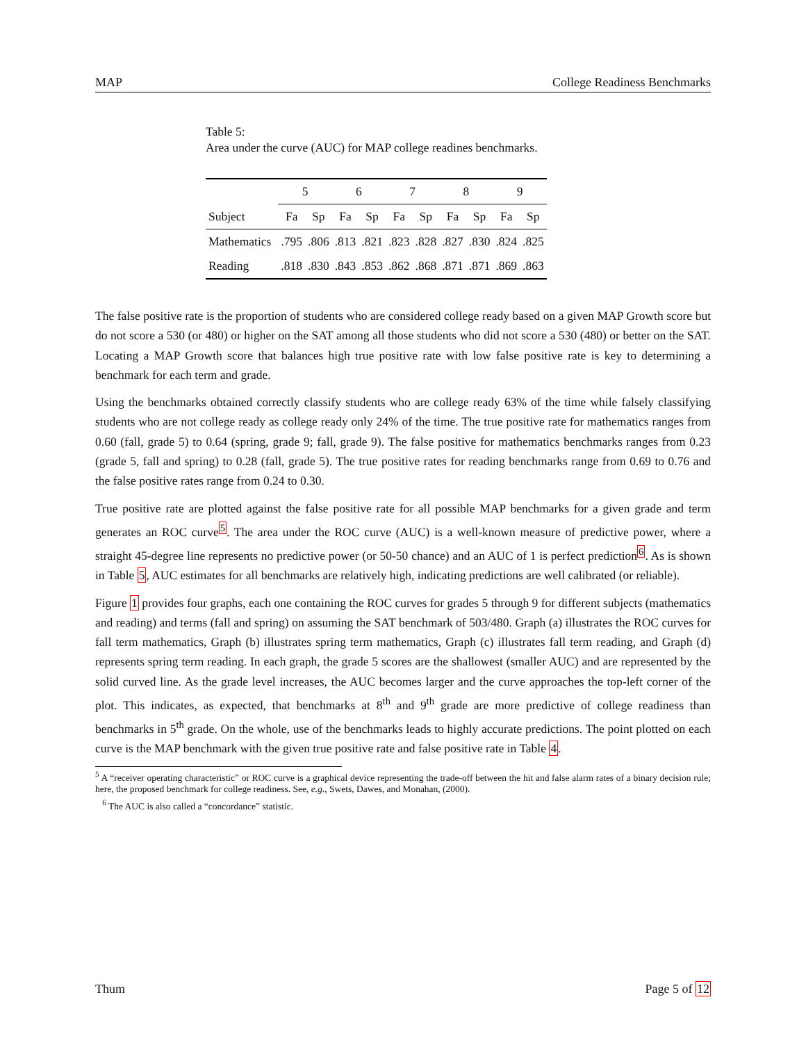MAP College Readiness Benchmarks
Table 5:
Area under the curve (AUC) for MAP college readines benchmarks.
| | 5 | | 6 | | 7 | | 8 | | 9 | |
| --- | --- | --- | --- | --- | --- | --- | --- | --- | --- | --- |
| Subject | Fa | Sp | Fa | Sp | Fa | Sp | Fa | Sp | Fa | Sp |
| Mathematics | .795 | .806 | .813 | .821 | .823 | .828 | .827 | .830 | .824 | .825 |
| Reading | .818 | .830 | .843 | .853 | .862 | .868 | .871 | .871 | .869 | .863 |
The false positive rate is the proportion of students who are considered college ready based on a given MAP Growth score but do not score a 530 (or 480) or higher on the SAT among all those students who did not score a 530 (480) or better on the SAT. Locating a MAP Growth score that balances high true positive rate with low false positive rate is key to determining a benchmark for each term and grade.
Using the benchmarks obtained correctly classify students who are college ready 63% of the time while falsely classifying students who are not college ready as college ready only 24% of the time. The true positive rate for mathematics ranges from 0.60 (fall, grade 5) to 0.64 (spring, grade 9; fall, grade 9). The false positive for mathematics benchmarks ranges from 0.23 (grade 5, fall and spring) to 0.28 (fall, grade 5). The true positive rates for reading benchmarks range from 0.69 to 0.76 and the false positive rates range from 0.24 to 0.30.
True positive rate are plotted against the false positive rate for all possible MAP benchmarks for a given grade and term generates an ROC curve<sup>5</sup>. The area under the ROC curve (AUC) is a well-known measure of predictive power, where a straight 45-degree line represents no predictive power (or 50-50 chance) and an AUC of 1 is perfect prediction<sup>6</sup>. As is shown in Table 5, AUC estimates for all benchmarks are relatively high, indicating predictions are well calibrated (or reliable).
Figure 1 provides four graphs, each one containing the ROC curves for grades 5 through 9 for different subjects (mathematics and reading) and terms (fall and spring) on assuming the SAT benchmark of 503/480. Graph (a) illustrates the ROC curves for fall term mathematics, Graph (b) illustrates spring term mathematics, Graph (c) illustrates fall term reading, and Graph (d) represents spring term reading. In each graph, the grade 5 scores are the shallowest (smaller AUC) and are represented by the solid curved line. As the grade level increases, the AUC becomes larger and the curve approaches the top-left corner of the plot. This indicates, as expected, that benchmarks at 8<sup>th</sup> and 9<sup>th</sup> grade are more predictive of college readiness than benchmarks in 5<sup>th</sup> grade. On the whole, use of the benchmarks leads to highly accurate predictions. The point plotted on each curve is the MAP benchmark with the given true positive rate and false positive rate in Table 4.
<sup>5</sup> A “receiver operating characteristic” or ROC curve is a graphical device representing the trade-off between the hit and false alarm rates of a binary decision rule; here, the proposed benchmark for college readiness. See, e.g., Swets, Dawes, and Monahan, (2000).
<sup>6</sup> The AUC is also called a “concordance” statistic.
Thum Page 5 of 12